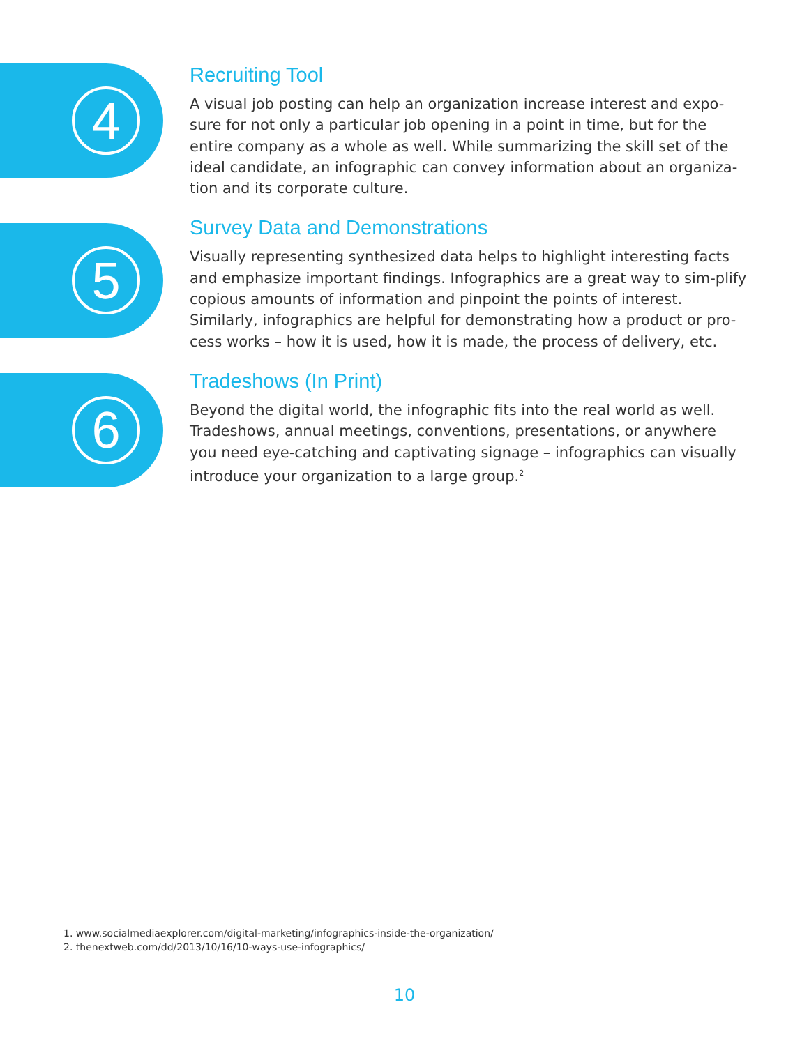4
Recruiting Tool
A visual job posting can help an organization increase interest and expo-sure for not only a particular job opening in a point in time, but for the entire company as a whole as well. While summarizing the skill set of the ideal candidate, an infographic can convey information about an organiza-tion and its corporate culture.
5
Survey Data and Demonstrations
Visually representing synthesized data helps to highlight interesting facts and emphasize important findings. Infographics are a great way to sim-plify copious amounts of information and pinpoint the points of interest. Similarly, infographics are helpful for demonstrating how a product or pro-cess works – how it is used, how it is made, the process of delivery, etc.
6
Tradeshows (In Print)
Beyond the digital world, the infographic fits into the real world as well. Tradeshows, annual meetings, conventions, presentations, or anywhere you need eye-catching and captivating signage – infographics can visually introduce your organization to a large group.<sup>2</sup>
1. www.socialmediaexplorer.com/digital-marketing/infographics-inside-the-organization/
2. thenextweb.com/dd/2013/10/16/10-ways-use-infographics/
10